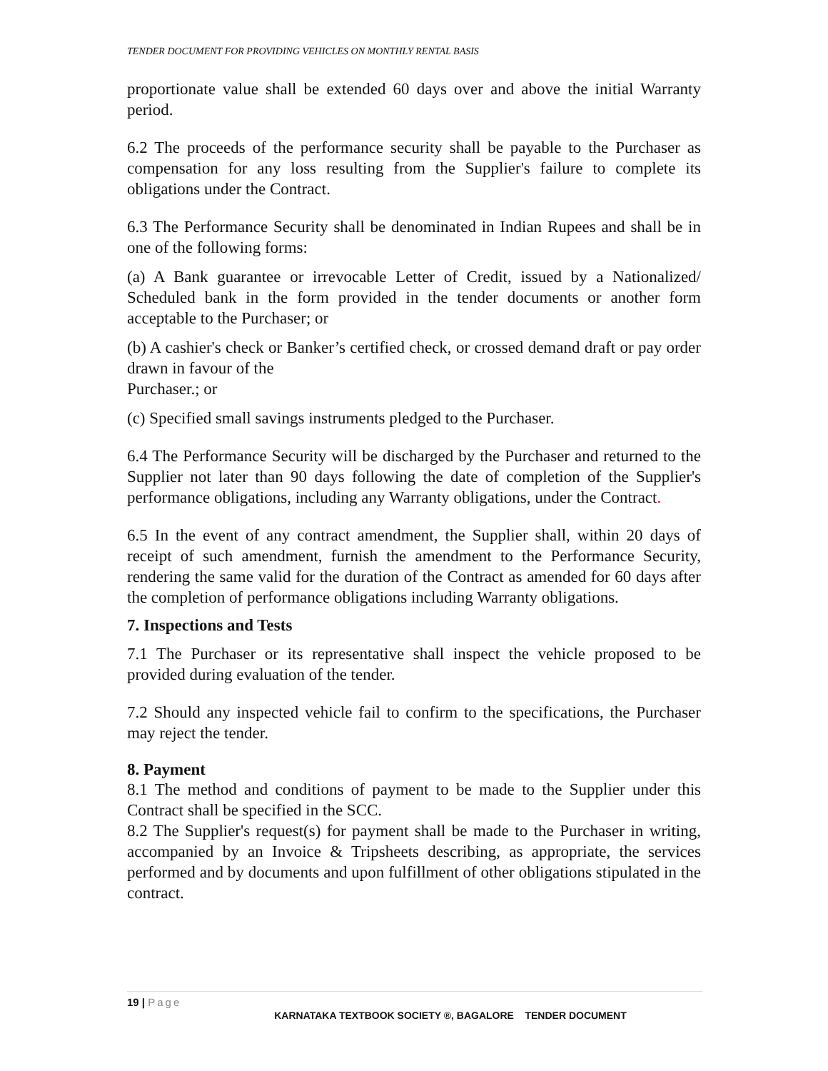TENDER DOCUMENT FOR PROVIDING VEHICLES ON MONTHLY RENTAL BASIS
proportionate value shall be extended 60 days over and above the initial Warranty period.
6.2 The proceeds of the performance security shall be payable to the Purchaser as compensation for any loss resulting from the Supplier's failure to complete its obligations under the Contract.
6.3 The Performance Security shall be denominated in Indian Rupees and shall be in one of the following forms:
(a) A Bank guarantee or irrevocable Letter of Credit, issued by a Nationalized/ Scheduled bank in the form provided in the tender documents or another form acceptable to the Purchaser; or
(b) A cashier's check or Banker’s certified check, or crossed demand draft or pay order drawn in favour of the
Purchaser.; or
(c) Specified small savings instruments pledged to the Purchaser.
6.4 The Performance Security will be discharged by the Purchaser and returned to the Supplier not later than 90 days following the date of completion of the Supplier's performance obligations, including any Warranty obligations, under the Contract.
6.5 In the event of any contract amendment, the Supplier shall, within 20 days of receipt of such amendment, furnish the amendment to the Performance Security, rendering the same valid for the duration of the Contract as amended for 60 days after the completion of performance obligations including Warranty obligations.
7. Inspections and Tests
7.1 The Purchaser or its representative shall inspect the vehicle proposed to be provided during evaluation of the tender.
7.2 Should any inspected vehicle fail to confirm to the specifications, the Purchaser may reject the tender.
8. Payment
8.1 The method and conditions of payment to be made to the Supplier under this Contract shall be specified in the SCC.
8.2 The Supplier's request(s) for payment shall be made to the Purchaser in writing, accompanied by an Invoice & Tripsheets describing, as appropriate, the services performed and by documents and upon fulfillment of other obligations stipulated in the contract.
19 | Page
KARNATAKA TEXTBOOK SOCIETY ®, BAGALORE TENDER DOCUMENT